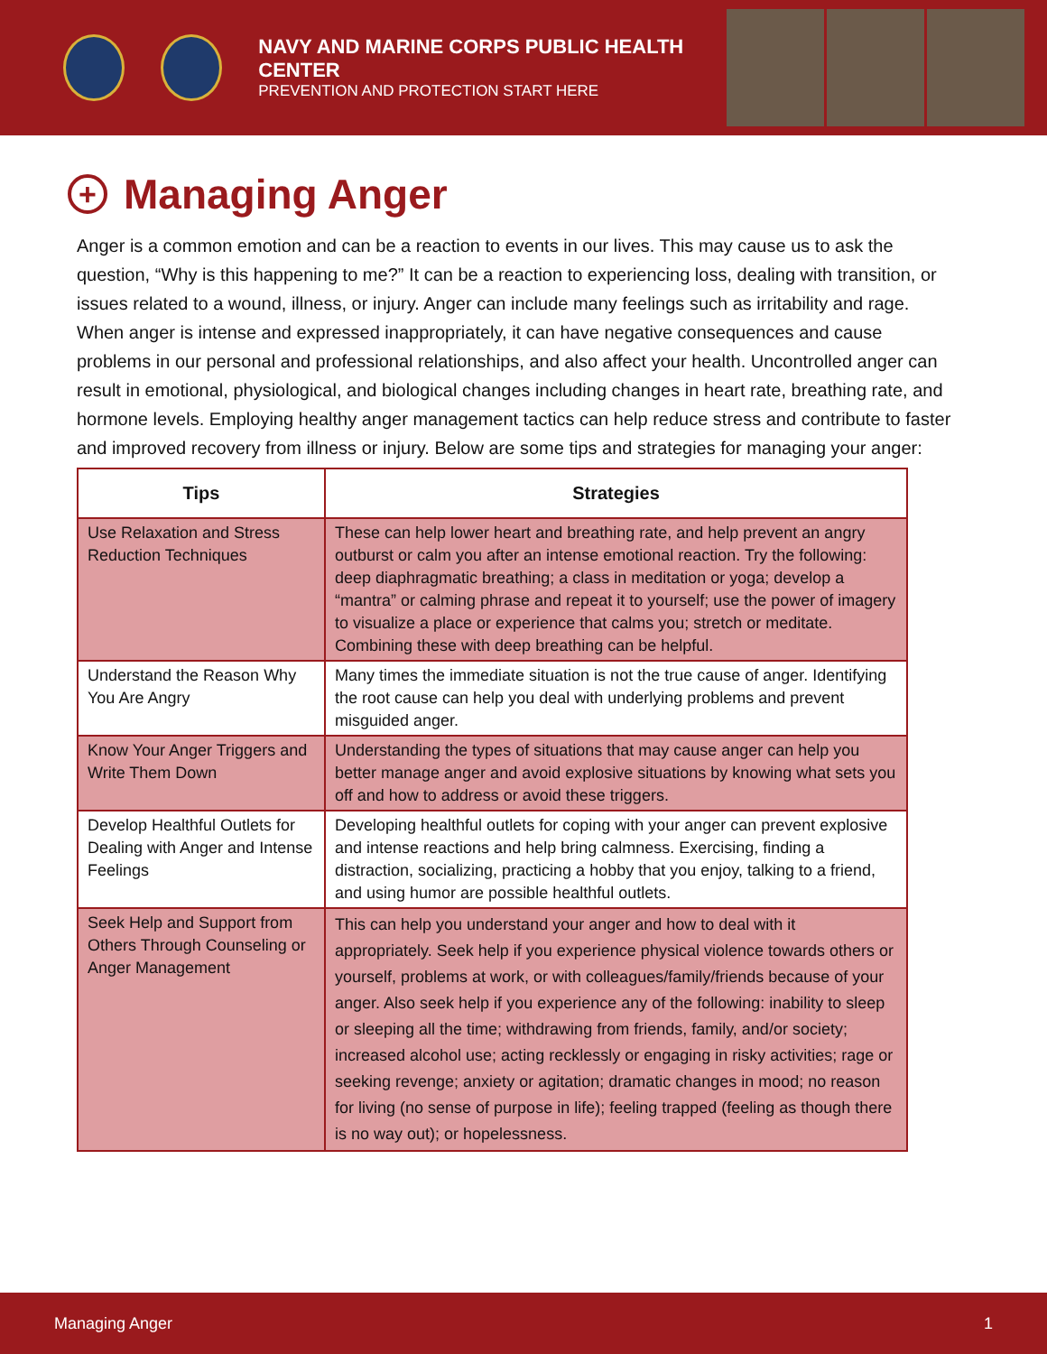NAVY AND MARINE CORPS PUBLIC HEALTH CENTER
PREVENTION AND PROTECTION START HERE
+ Managing Anger
Anger is a common emotion and can be a reaction to events in our lives. This may cause us to ask the question, “Why is this happening to me?” It can be a reaction to experiencing loss, dealing with transition, or issues related to a wound, illness, or injury. Anger can include many feelings such as irritability and rage. When anger is intense and expressed inappropriately, it can have negative consequences and cause problems in our personal and professional relationships, and also affect your health. Uncontrolled anger can result in emotional, physiological, and biological changes including changes in heart rate, breathing rate, and hormone levels. Employing healthy anger management tactics can help reduce stress and contribute to faster and improved recovery from illness or injury. Below are some tips and strategies for managing your anger:
| Tips | Strategies |
| --- | --- |
| Use Relaxation and Stress Reduction Techniques | These can help lower heart and breathing rate, and help prevent an angry outburst or calm you after an intense emotional reaction. Try the following: deep diaphragmatic breathing; a class in meditation or yoga; develop a “mantra” or calming phrase and repeat it to yourself; use the power of imagery to visualize a place or experience that calms you; stretch or meditate. Combining these with deep breathing can be helpful. |
| Understand the Reason Why You Are Angry | Many times the immediate situation is not the true cause of anger. Identifying the root cause can help you deal with underlying problems and prevent misguided anger. |
| Know Your Anger Triggers and Write Them Down | Understanding the types of situations that may cause anger can help you better manage anger and avoid explosive situations by knowing what sets you off and how to address or avoid these triggers. |
| Develop Healthful Outlets for Dealing with Anger and Intense Feelings | Developing healthful outlets for coping with your anger can prevent explosive and intense reactions and help bring calmness. Exercising, finding a distraction, socializing, practicing a hobby that you enjoy, talking to a friend, and using humor are possible healthful outlets. |
| Seek Help and Support from Others Through Counseling or Anger Management | This can help you understand your anger and how to deal with it appropriately. Seek help if you experience physical violence towards others or yourself, problems at work, or with colleagues/family/friends because of your anger. Also seek help if you experience any of the following: inability to sleep or sleeping all the time; withdrawing from friends, family, and/or society; increased alcohol use; acting recklessly or engaging in risky activities; rage or seeking revenge; anxiety or agitation; dramatic changes in mood; no reason for living (no sense of purpose in life); feeling trapped (feeling as though there is no way out); or hopelessness. |
Managing Anger 1